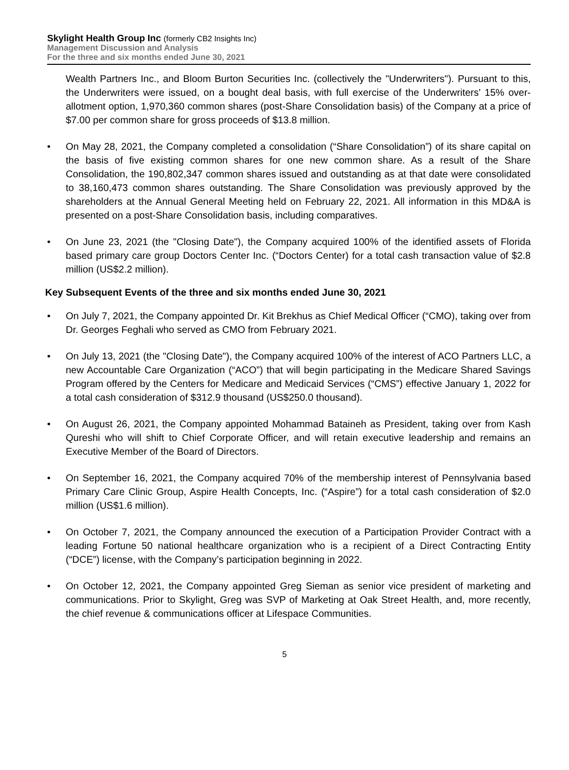Skylight Health Group Inc (formerly CB2 Insights Inc)
Management Discussion and Analysis
For the three and six months ended June 30, 2021
Wealth Partners Inc., and Bloom Burton Securities Inc. (collectively the "Underwriters"). Pursuant to this, the Underwriters were issued, on a bought deal basis, with full exercise of the Underwriters' 15% over-allotment option, 1,970,360 common shares (post-Share Consolidation basis) of the Company at a price of $7.00 per common share for gross proceeds of $13.8 million.
• On May 28, 2021, the Company completed a consolidation (“Share Consolidation”) of its share capital on the basis of five existing common shares for one new common share. As a result of the Share Consolidation, the 190,802,347 common shares issued and outstanding as at that date were consolidated to 38,160,473 common shares outstanding. The Share Consolidation was previously approved by the shareholders at the Annual General Meeting held on February 22, 2021. All information in this MD&A is presented on a post-Share Consolidation basis, including comparatives.
• On June 23, 2021 (the "Closing Date"), the Company acquired 100% of the identified assets of Florida based primary care group Doctors Center Inc. (“Doctors Center) for a total cash transaction value of $2.8 million (US$2.2 million).
Key Subsequent Events of the three and six months ended June 30, 2021
• On July 7, 2021, the Company appointed Dr. Kit Brekhus as Chief Medical Officer (“CMO), taking over from Dr. Georges Feghali who served as CMO from February 2021.
• On July 13, 2021 (the "Closing Date"), the Company acquired 100% of the interest of ACO Partners LLC, a new Accountable Care Organization (“ACO”) that will begin participating in the Medicare Shared Savings Program offered by the Centers for Medicare and Medicaid Services (“CMS”) effective January 1, 2022 for a total cash consideration of $312.9 thousand (US$250.0 thousand).
• On August 26, 2021, the Company appointed Mohammad Bataineh as President, taking over from Kash Qureshi who will shift to Chief Corporate Officer, and will retain executive leadership and remains an Executive Member of the Board of Directors.
• On September 16, 2021, the Company acquired 70% of the membership interest of Pennsylvania based Primary Care Clinic Group, Aspire Health Concepts, Inc. (“Aspire”) for a total cash consideration of $2.0 million (US$1.6 million).
• On October 7, 2021, the Company announced the execution of a Participation Provider Contract with a leading Fortune 50 national healthcare organization who is a recipient of a Direct Contracting Entity (“DCE”) license, with the Company’s participation beginning in 2022.
• On October 12, 2021, the Company appointed Greg Sieman as senior vice president of marketing and communications. Prior to Skylight, Greg was SVP of Marketing at Oak Street Health, and, more recently, the chief revenue & communications officer at Lifespace Communities.
5